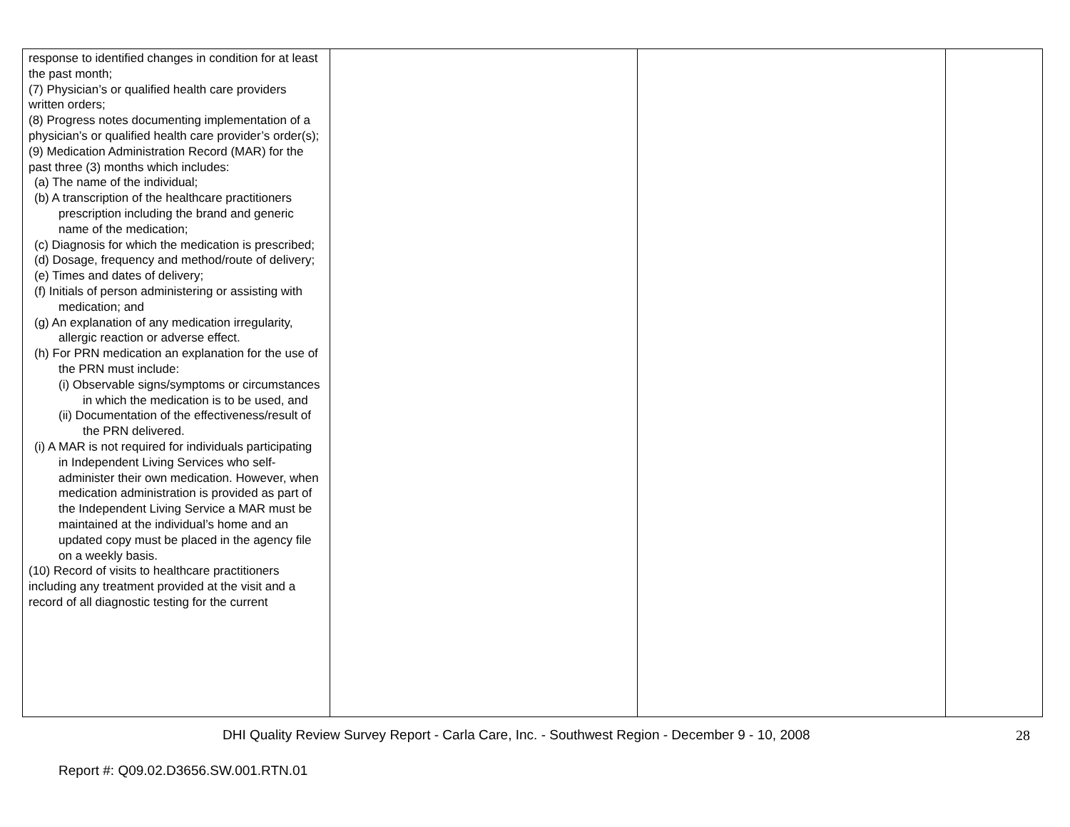| response to identified changes in condition for at least the past month; (7) Physician’s or qualified health care providers written orders; (8) Progress notes documenting implementation of a physician’s or qualified health care provider’s order(s); (9) Medication Administration Record (MAR) for the past three (3) months which includes: (a) The name of the individual; (b) A transcription of the healthcare practitioners prescription including the brand and generic name of the medication; (c) Diagnosis for which the medication is prescribed; (d) Dosage, frequency and method/route of delivery; (e) Times and dates of delivery; (f) Initials of person administering or assisting with medication; and (g) An explanation of any medication irregularity, allergic reaction or adverse effect. (h) For PRN medication an explanation for the use of the PRN must include: (i) Observable signs/symptoms or circumstances in which the medication is to be used, and (ii) Documentation of the effectiveness/result of the PRN delivered. (i) A MAR is not required for individuals participating in Independent Living Services who self-administer their own medication. However, when medication administration is provided as part of the Independent Living Service a MAR must be maintained at the individual’s home and an updated copy must be placed in the agency file on a weekly basis. (10) Record of visits to healthcare practitioners including any treatment provided at the visit and a record of all diagnostic testing for the current | | | |
DHI Quality Review Survey Report - Carla Care, Inc. - Southwest Region - December 9 - 10, 2008 28
Report #: Q09.02.D3656.SW.001.RTN.01